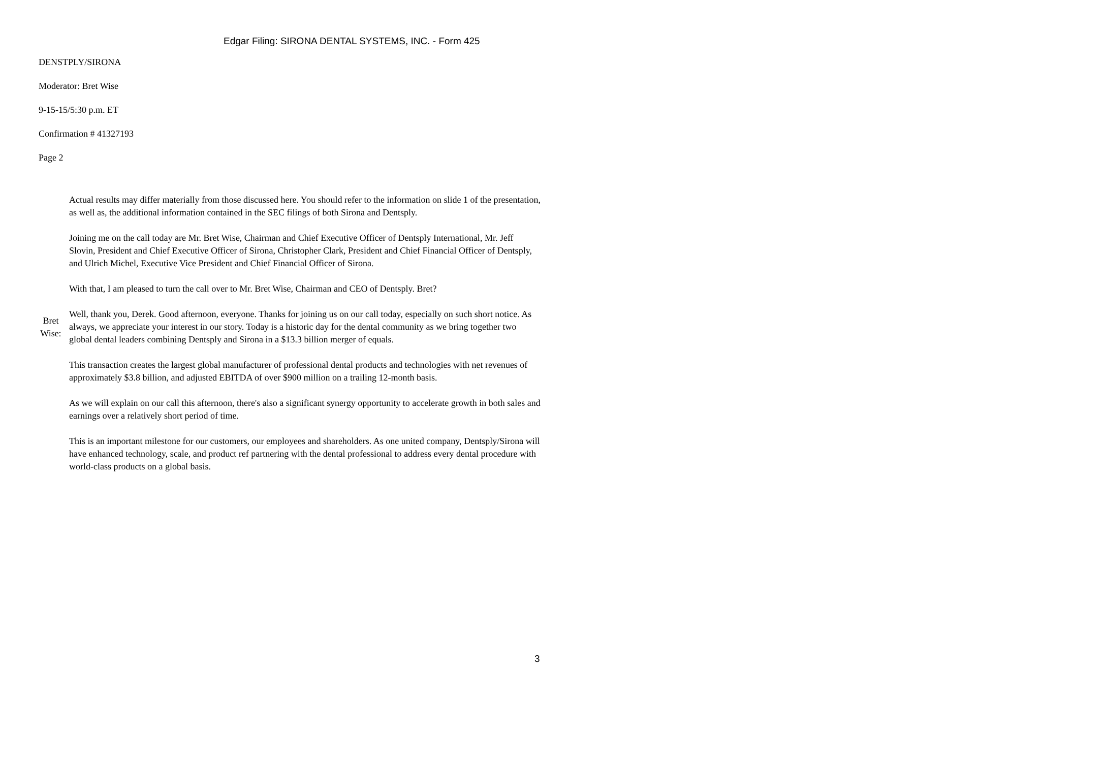Edgar Filing: SIRONA DENTAL SYSTEMS, INC. - Form 425
DENSTPLY/SIRONA
Moderator: Bret Wise
9-15-15/5:30 p.m. ET
Confirmation # 41327193
Page 2
Actual results may differ materially from those discussed here. You should refer to the information on slide 1 of the presentation, as well as, the additional information contained in the SEC filings of both Sirona and Dentsply.
Joining me on the call today are Mr. Bret Wise, Chairman and Chief Executive Officer of Dentsply International, Mr. Jeff Slovin, President and Chief Executive Officer of Sirona, Christopher Clark, President and Chief Financial Officer of Dentsply, and Ulrich Michel, Executive Vice President and Chief Financial Officer of Sirona.
With that, I am pleased to turn the call over to Mr. Bret Wise, Chairman and CEO of Dentsply. Bret?
Bret Wise:
Well, thank you, Derek. Good afternoon, everyone. Thanks for joining us on our call today, especially on such short notice. As always, we appreciate your interest in our story. Today is a historic day for the dental community as we bring together two global dental leaders combining Dentsply and Sirona in a $13.3 billion merger of equals.
This transaction creates the largest global manufacturer of professional dental products and technologies with net revenues of approximately $3.8 billion, and adjusted EBITDA of over $900 million on a trailing 12-month basis.
As we will explain on our call this afternoon, there's also a significant synergy opportunity to accelerate growth in both sales and earnings over a relatively short period of time.
This is an important milestone for our customers, our employees and shareholders. As one united company, Dentsply/Sirona will have enhanced technology, scale, and product ref partnering with the dental professional to address every dental procedure with world-class products on a global basis.
3